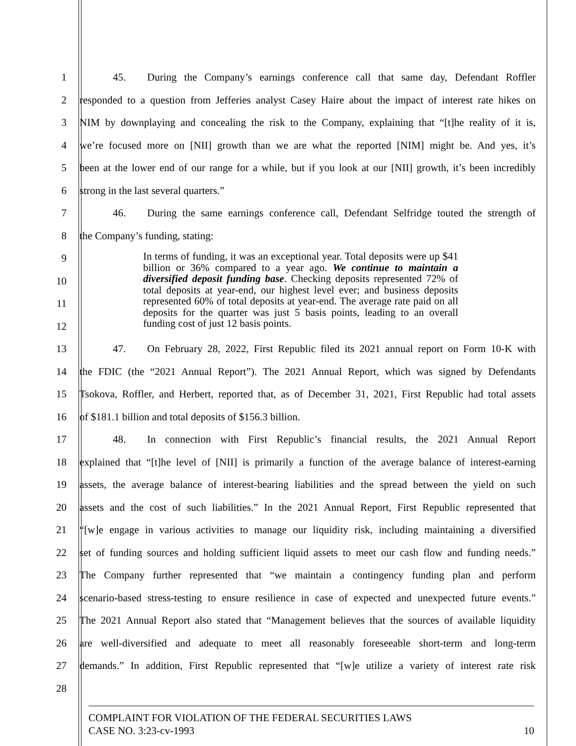1 45. During the Company’s earnings conference call that same day, Defendant Roffler
2 responded to a question from Jefferies analyst Casey Haire about the impact of interest rate hikes on
3 NIM by downplaying and concealing the risk to the Company, explaining that “[t]he reality of it is,
4 we’re focused more on [NII] growth than we are what the reported [NIM] might be. And yes, it’s
5 been at the lower end of our range for a while, but if you look at our [NII] growth, it’s been incredibly
6 strong in the last several quarters.”
7 46. During the same earnings conference call, Defendant Selfridge touted the strength of
8 the Company’s funding, stating:
9
10
11
12
In terms of funding, it was an exceptional year. Total deposits were up $41 billion or 36% compared to a year ago. We continue to maintain a diversified deposit funding base. Checking deposits represented 72% of total deposits at year-end, our highest level ever; and business deposits represented 60% of total deposits at year-end. The average rate paid on all deposits for the quarter was just 5 basis points, leading to an overall funding cost of just 12 basis points.
13 47. On February 28, 2022, First Republic filed its 2021 annual report on Form 10-K with
14 the FDIC (the “2021 Annual Report”). The 2021 Annual Report, which was signed by Defendants
15 Tsokova, Roffler, and Herbert, reported that, as of December 31, 2021, First Republic had total assets
16 of $181.1 billion and total deposits of $156.3 billion.
17 48. In connection with First Republic’s financial results, the 2021 Annual Report
18 explained that “[t]he level of [NII] is primarily a function of the average balance of interest-earning
19 assets, the average balance of interest-bearing liabilities and the spread between the yield on such
20 assets and the cost of such liabilities.” In the 2021 Annual Report, First Republic represented that
21 “[w]e engage in various activities to manage our liquidity risk, including maintaining a diversified
22 set of funding sources and holding sufficient liquid assets to meet our cash flow and funding needs.”
23 The Company further represented that “we maintain a contingency funding plan and perform
24 scenario-based stress-testing to ensure resilience in case of expected and unexpected future events.”
25 The 2021 Annual Report also stated that “Management believes that the sources of available liquidity
26 are well-diversified and adequate to meet all reasonably foreseeable short-term and long-term
27 demands.” In addition, First Republic represented that “[w]e utilize a variety of interest rate risk
28
COMPLAINT FOR VIOLATION OF THE FEDERAL SECURITIES LAWS
CASE NO. 3:23-cv-1993 10